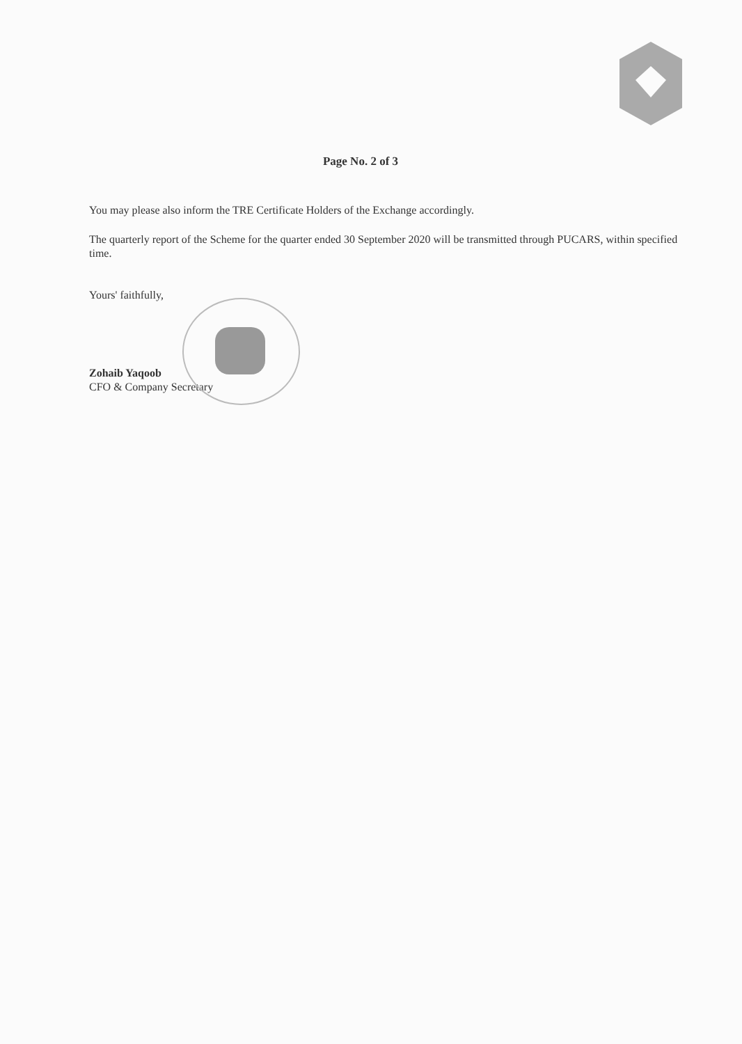Page No. 2 of 3
You may please also inform the TRE Certificate Holders of the Exchange accordingly.
The quarterly report of the Scheme for the quarter ended 30 September 2020 will be transmitted through PUCARS, within specified time.
Yours' faithfully,
Zohaib Yaqoob
CFO & Company Secretary